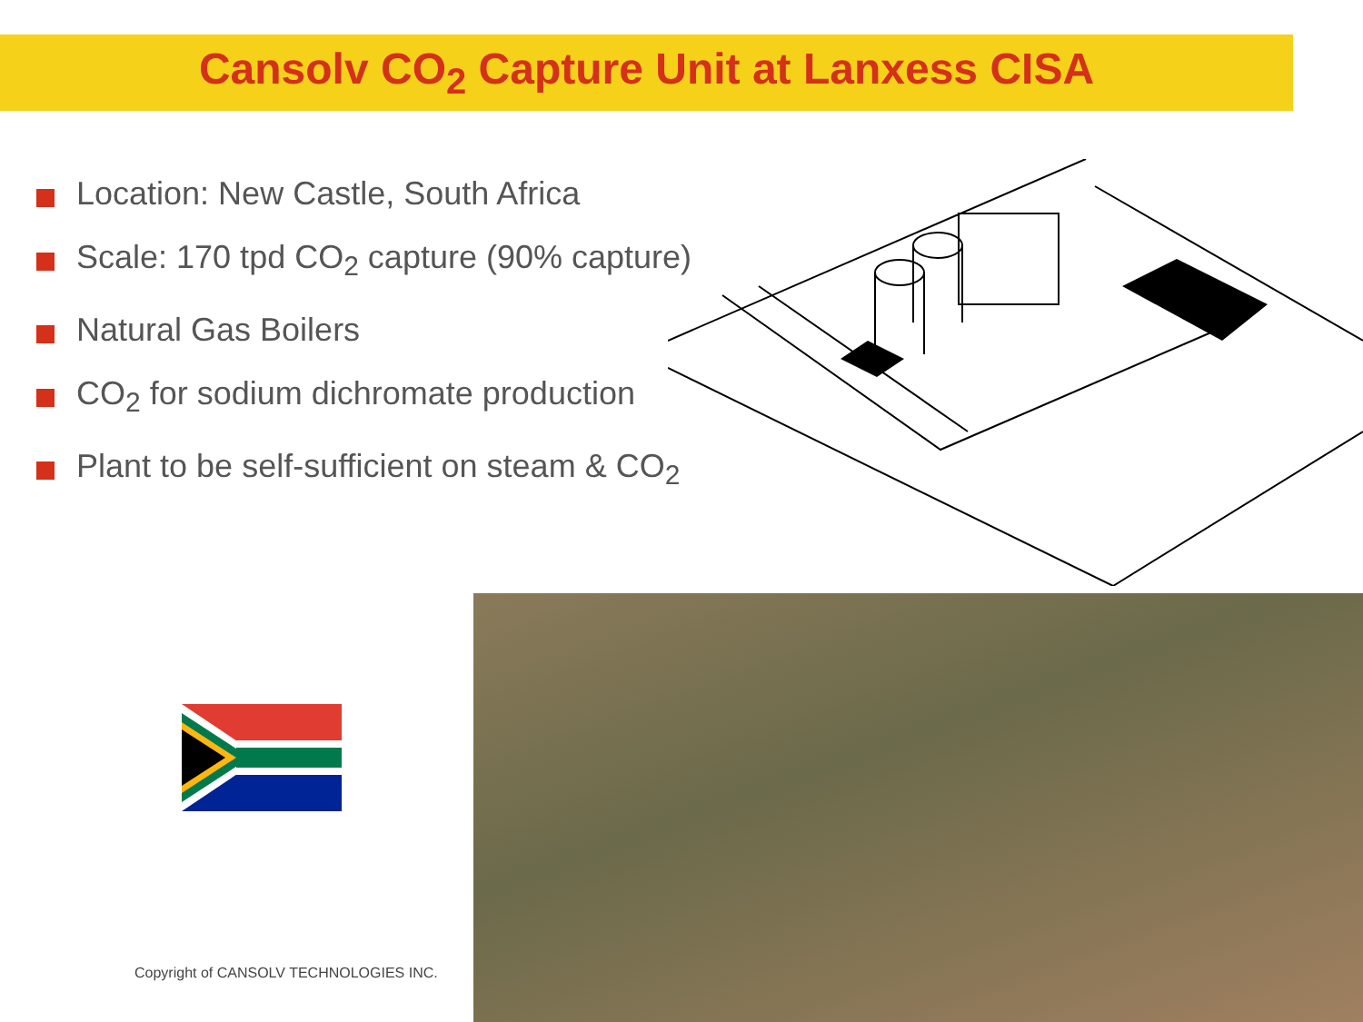Cansolv CO<sub>2</sub> Capture Unit at Lanxess CISA
Location: New Castle, South Africa
Scale: 170 tpd CO<sub>2</sub> capture (90% capture)
Natural Gas Boilers
CO<sub>2</sub> for sodium dichromate production
Plant to be self-sufficient on steam & CO<sub>2</sub>
Copyright of CANSOLV TECHNOLOGIES INC.